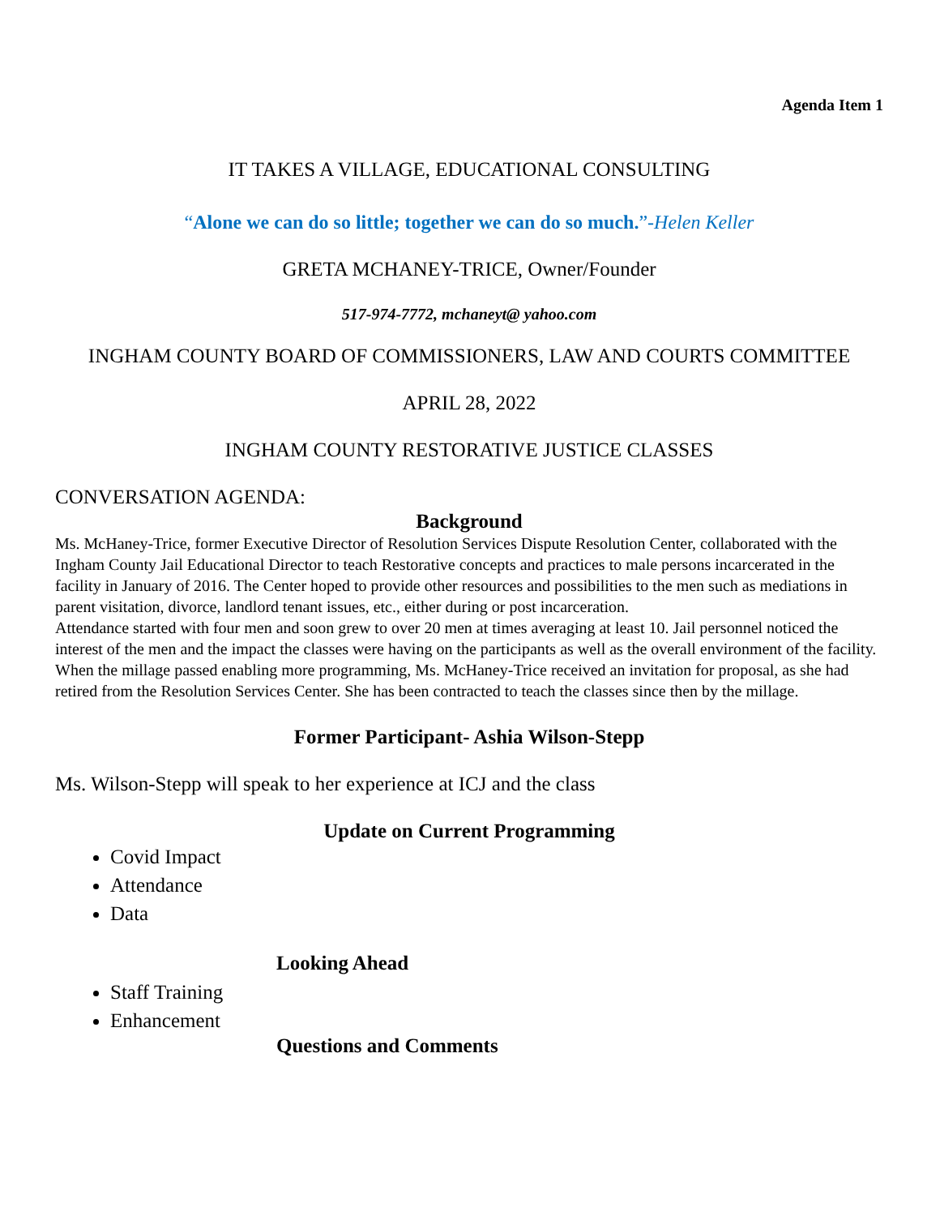Agenda Item 1
IT TAKES A VILLAGE, EDUCATIONAL CONSULTING
“Alone we can do so little; together we can do so much.”-Helen Keller
GRETA MCHANEY-TRICE, Owner/Founder
517-974-7772, mchaneyt@ yahoo.com
INGHAM COUNTY BOARD OF COMMISSIONERS, LAW AND COURTS COMMITTEE
APRIL 28, 2022
INGHAM COUNTY RESTORATIVE JUSTICE CLASSES
CONVERSATION AGENDA:
Background
Ms. McHaney-Trice, former Executive Director of Resolution Services Dispute Resolution Center, collaborated with the Ingham County Jail Educational Director to teach Restorative concepts and practices to male persons incarcerated in the facility in January of 2016. The Center hoped to provide other resources and possibilities to the men such as mediations in parent visitation, divorce, landlord tenant issues, etc., either during or post incarceration.
Attendance started with four men and soon grew to over 20 men at times averaging at least 10. Jail personnel noticed the interest of the men and the impact the classes were having on the participants as well as the overall environment of the facility. When the millage passed enabling more programming, Ms. McHaney-Trice received an invitation for proposal, as she had retired from the Resolution Services Center. She has been contracted to teach the classes since then by the millage.
Former Participant- Ashia Wilson-Stepp
Ms. Wilson-Stepp will speak to her experience at ICJ and the class
Update on Current Programming
Covid Impact
Attendance
Data
Looking Ahead
Staff Training
Enhancement
Questions and Comments